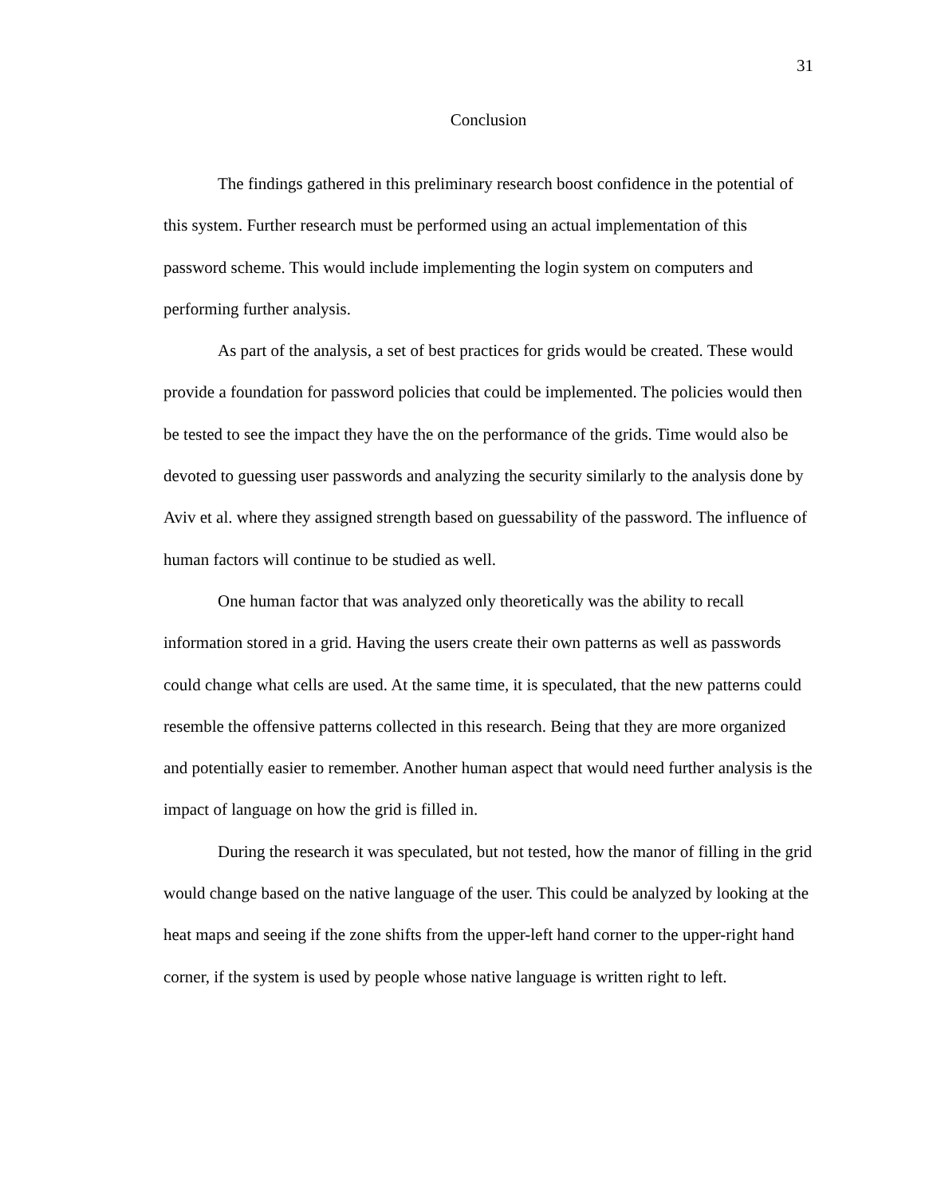31
Conclusion
The findings gathered in this preliminary research boost confidence in the potential of this system. Further research must be performed using an actual implementation of this password scheme. This would include implementing the login system on computers and performing further analysis.
As part of the analysis, a set of best practices for grids would be created. These would provide a foundation for password policies that could be implemented. The policies would then be tested to see the impact they have the on the performance of the grids. Time would also be devoted to guessing user passwords and analyzing the security similarly to the analysis done by Aviv et al. where they assigned strength based on guessability of the password. The influence of human factors will continue to be studied as well.
One human factor that was analyzed only theoretically was the ability to recall information stored in a grid. Having the users create their own patterns as well as passwords could change what cells are used. At the same time, it is speculated, that the new patterns could resemble the offensive patterns collected in this research. Being that they are more organized and potentially easier to remember. Another human aspect that would need further analysis is the impact of language on how the grid is filled in.
During the research it was speculated, but not tested, how the manor of filling in the grid would change based on the native language of the user. This could be analyzed by looking at the heat maps and seeing if the zone shifts from the upper-left hand corner to the upper-right hand corner, if the system is used by people whose native language is written right to left.